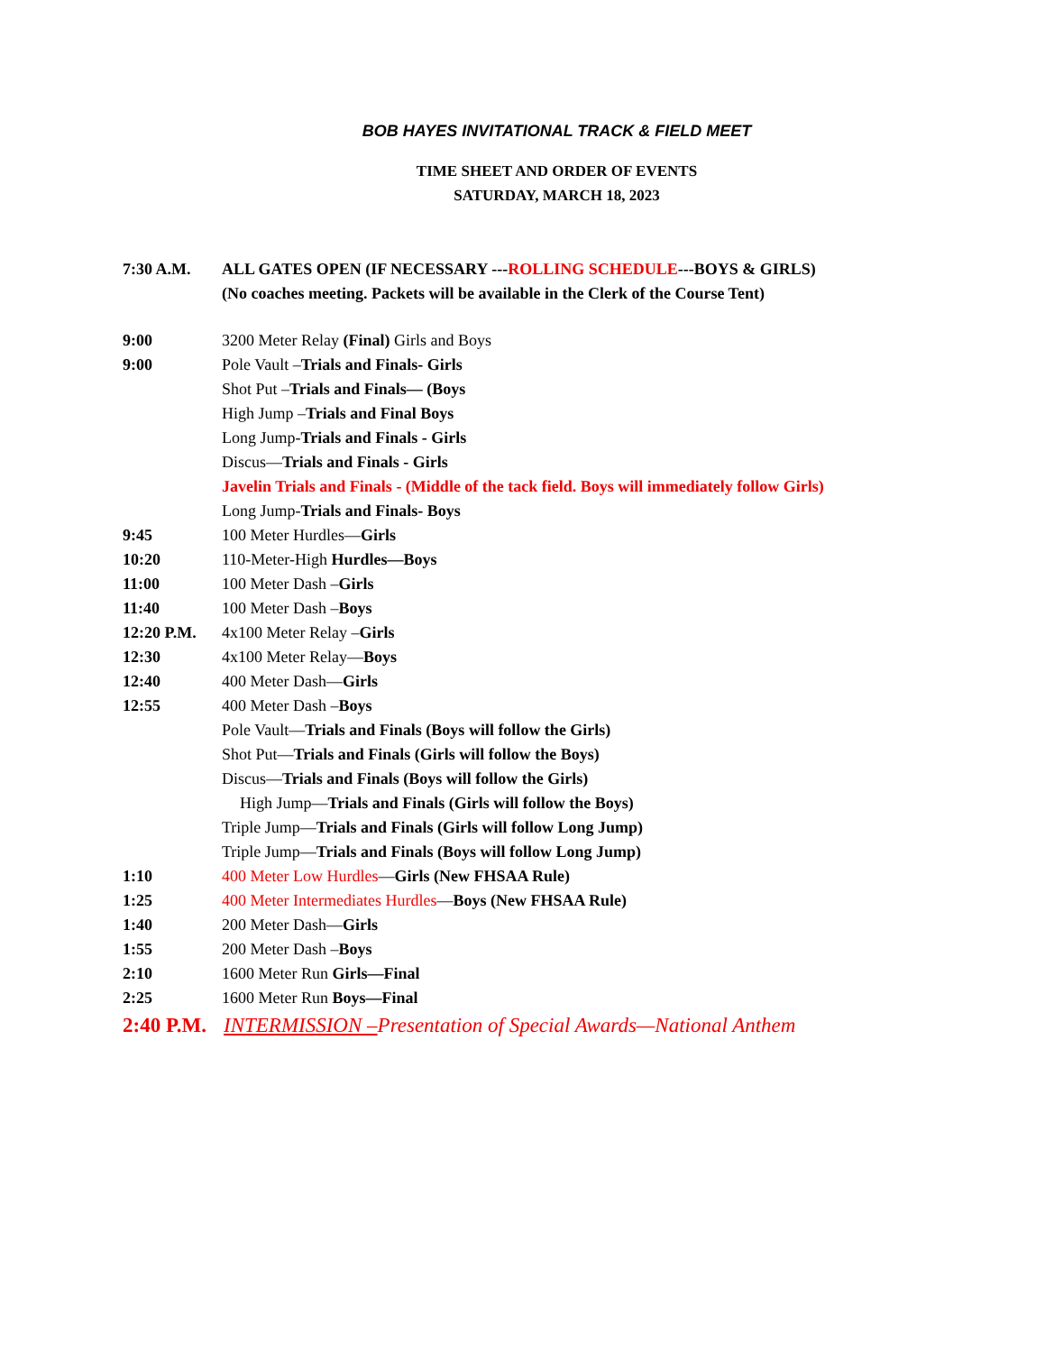BOB HAYES INVITATIONAL TRACK & FIELD MEET
TIME SHEET AND ORDER OF EVENTS
SATURDAY, MARCH 18, 2023
7:30 A.M. ALL GATES OPEN (IF NECESSARY ---ROLLING SCHEDULE---BOYS & GIRLS)
(No coaches meeting. Packets will be available in the Clerk of the Course Tent)
9:00 3200 Meter Relay (Final) Girls and Boys
9:00 Pole Vault –Trials and Finals- Girls
Shot Put –Trials and Finals— (Boys
High Jump –Trials and Final Boys
Long Jump-Trials and Finals - Girls
Discus—Trials and Finals - Girls
Javelin Trials and Finals - (Middle of the tack field. Boys will immediately follow Girls)
Long Jump-Trials and Finals- Boys
9:45 100 Meter Hurdles—Girls
10:20 110-Meter-High Hurdles—Boys
11:00 100 Meter Dash –Girls
11:40 100 Meter Dash –Boys
12:20 P.M. 4x100 Meter Relay –Girls
12:30 4x100 Meter Relay—Boys
12:40 400 Meter Dash—Girls
12:55 400 Meter Dash –Boys
Pole Vault—Trials and Finals (Boys will follow the Girls)
Shot Put—Trials and Finals (Girls will follow the Boys)
Discus—Trials and Finals (Boys will follow the Girls)
High Jump—Trials and Finals (Girls will follow the Boys)
Triple Jump—Trials and Finals (Girls will follow Long Jump)
Triple Jump—Trials and Finals (Boys will follow Long Jump)
1:10 400 Meter Low Hurdles—Girls (New FHSAA Rule)
1:25 400 Meter Intermediates Hurdles—Boys (New FHSAA Rule)
1:40 200 Meter Dash—Girls
1:55 200 Meter Dash –Boys
2:10 1600 Meter Run Girls—Final
2:25 1600 Meter Run Boys—Final
2:40 P.M.
INTERMISSION –Presentation of Special Awards—National Anthem